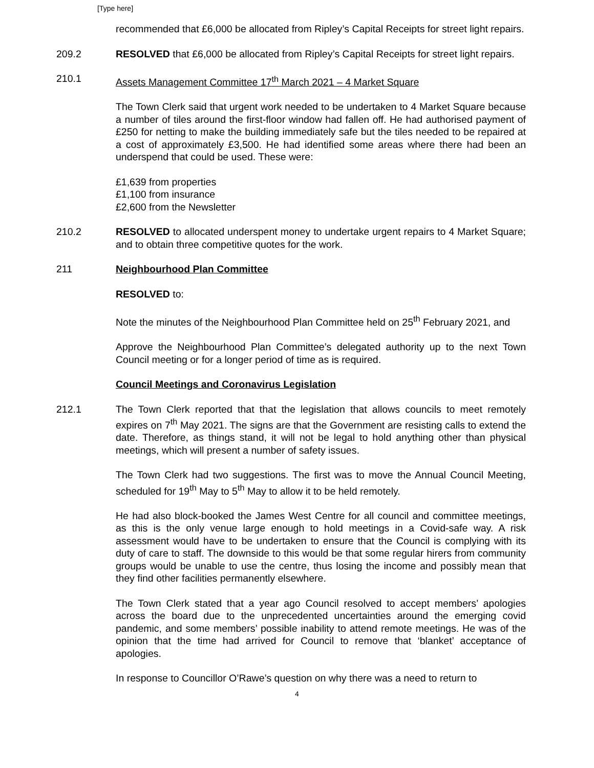[Type here]
recommended that £6,000 be allocated from Ripley’s Capital Receipts for street light repairs.
209.2 RESOLVED that £6,000 be allocated from Ripley’s Capital Receipts for street light repairs.
210.1 Assets Management Committee 17<sup>th</sup> March 2021 – 4 Market Square
The Town Clerk said that urgent work needed to be undertaken to 4 Market Square because a number of tiles around the first-floor window had fallen off. He had authorised payment of £250 for netting to make the building immediately safe but the tiles needed to be repaired at a cost of approximately £3,500. He had identified some areas where there had been an underspend that could be used. These were:
£1,639 from properties
£1,100 from insurance
£2,600 from the Newsletter
210.2 RESOLVED to allocated underspent money to undertake urgent repairs to 4 Market Square; and to obtain three competitive quotes for the work.
211 Neighbourhood Plan Committee
RESOLVED to:
Note the minutes of the Neighbourhood Plan Committee held on 25<sup>th</sup> February 2021, and
Approve the Neighbourhood Plan Committee’s delegated authority up to the next Town Council meeting or for a longer period of time as is required.
Council Meetings and Coronavirus Legislation
212.1 The Town Clerk reported that that the legislation that allows councils to meet remotely expires on 7<sup>th</sup> May 2021. The signs are that the Government are resisting calls to extend the date. Therefore, as things stand, it will not be legal to hold anything other than physical meetings, which will present a number of safety issues.
The Town Clerk had two suggestions. The first was to move the Annual Council Meeting, scheduled for 19<sup>th</sup> May to 5<sup>th</sup> May to allow it to be held remotely.
He had also block-booked the James West Centre for all council and committee meetings, as this is the only venue large enough to hold meetings in a Covid-safe way. A risk assessment would have to be undertaken to ensure that the Council is complying with its duty of care to staff. The downside to this would be that some regular hirers from community groups would be unable to use the centre, thus losing the income and possibly mean that they find other facilities permanently elsewhere.
The Town Clerk stated that a year ago Council resolved to accept members’ apologies across the board due to the unprecedented uncertainties around the emerging covid pandemic, and some members’ possible inability to attend remote meetings. He was of the opinion that the time had arrived for Council to remove that ‘blanket’ acceptance of apologies.
In response to Councillor O’Rawe’s question on why there was a need to return to
4